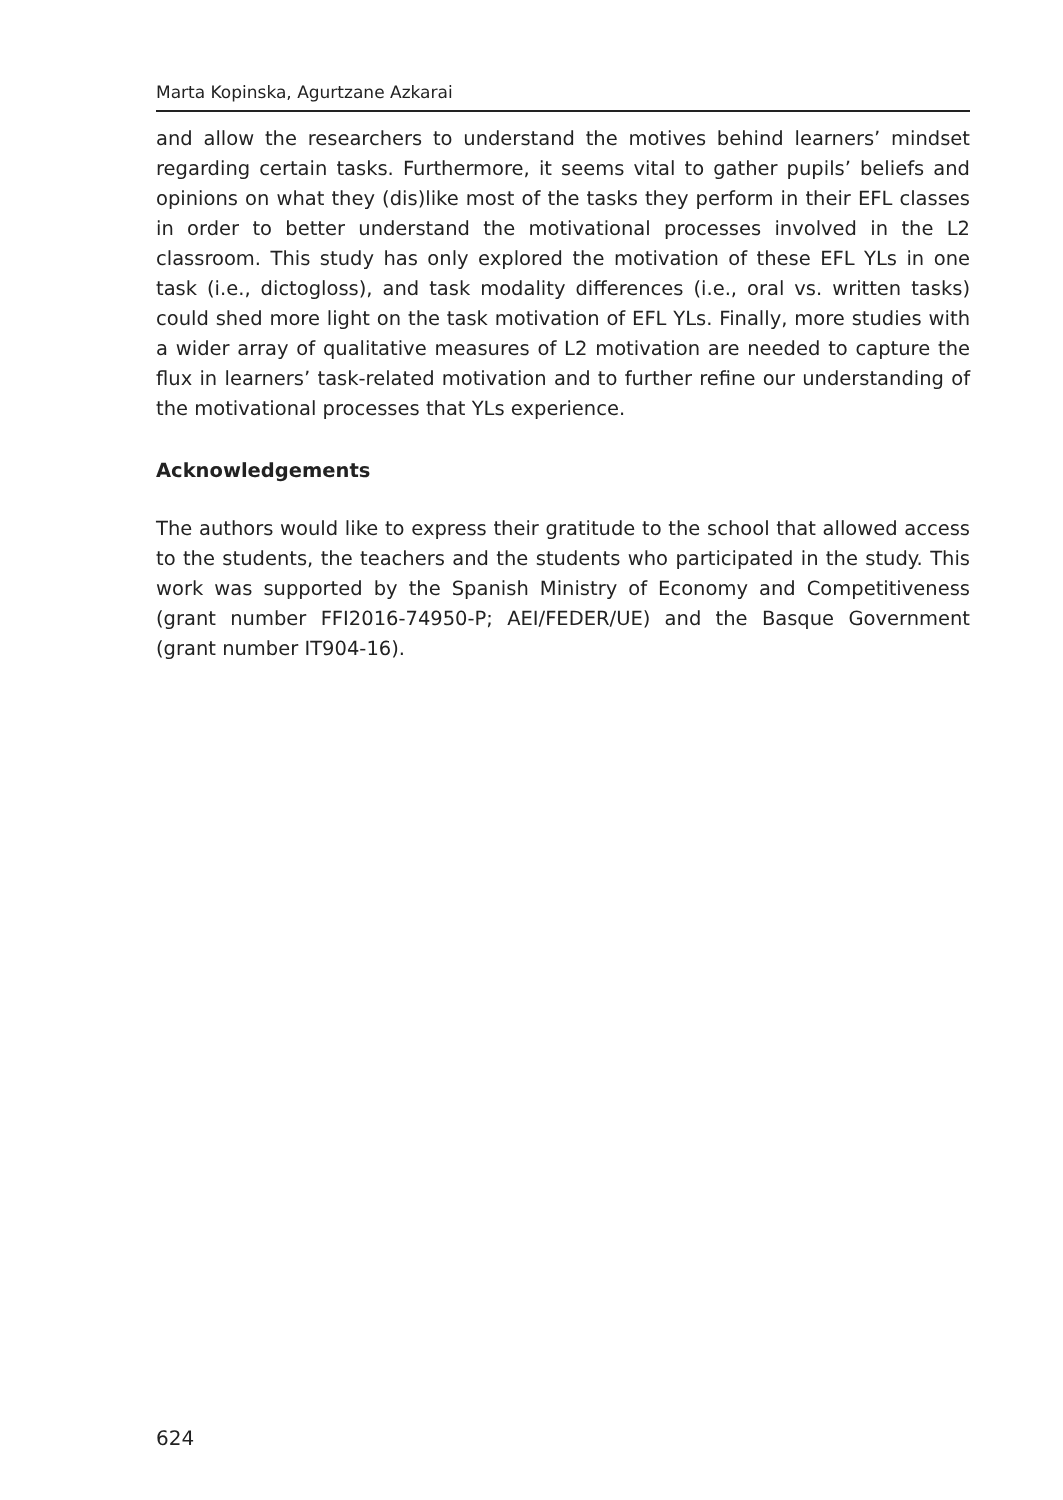Marta Kopinska, Agurtzane Azkarai
and allow the researchers to understand the motives behind learners’ mindset regarding certain tasks. Furthermore, it seems vital to gather pupils’ beliefs and opinions on what they (dis)like most of the tasks they perform in their EFL classes in order to better understand the motivational processes involved in the L2 classroom. This study has only explored the motivation of these EFL YLs in one task (i.e., dictogloss), and task modality differences (i.e., oral vs. written tasks) could shed more light on the task motivation of EFL YLs. Finally, more studies with a wider array of qualitative measures of L2 motivation are needed to capture the flux in learners’ task-related motivation and to further refine our understanding of the motivational processes that YLs experience.
Acknowledgements
The authors would like to express their gratitude to the school that allowed access to the students, the teachers and the students who participated in the study. This work was supported by the Spanish Ministry of Economy and Competitiveness (grant number FFI2016-74950-P; AEI/FEDER/UE) and the Basque Government (grant number IT904-16).
624